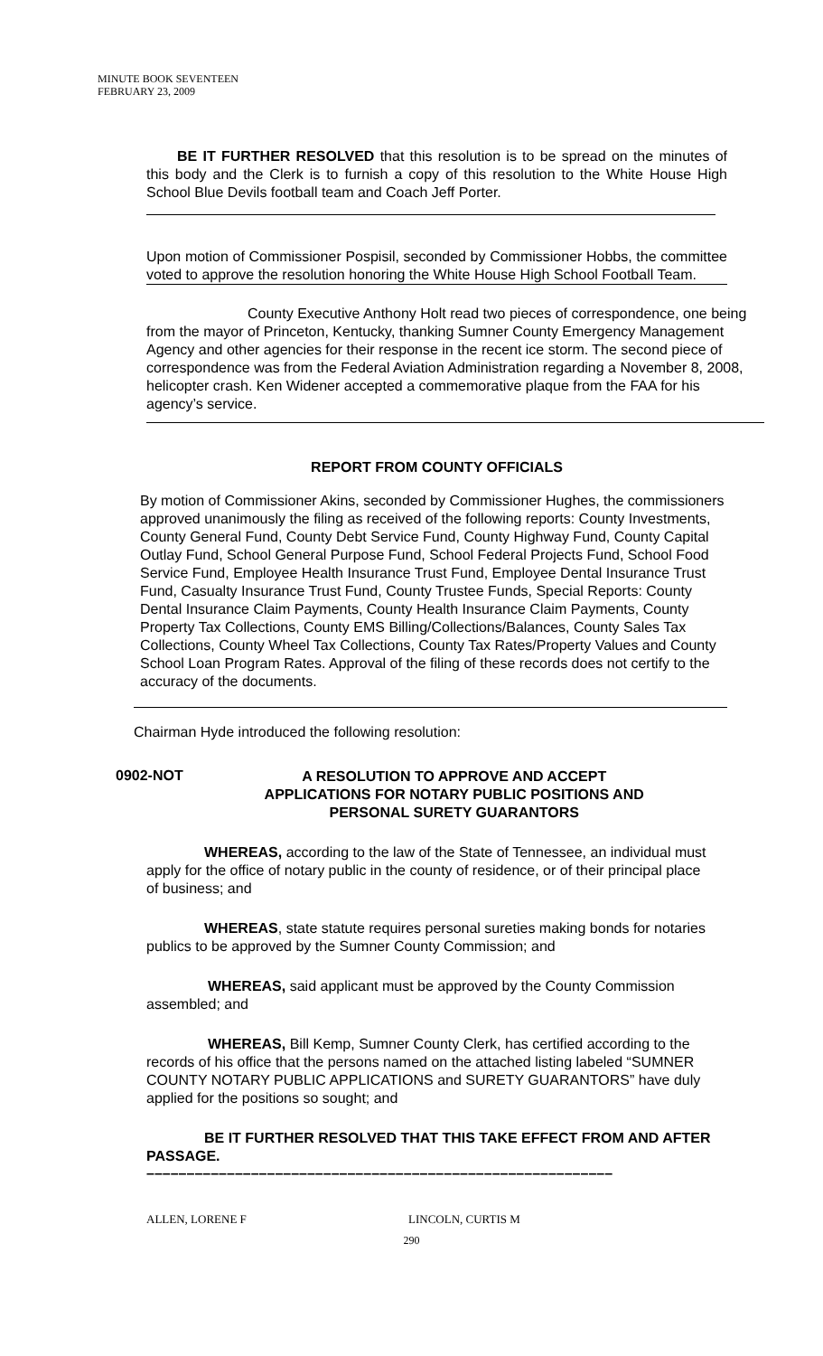MINUTE BOOK SEVENTEEN
FEBRUARY 23, 2009
BE IT FURTHER RESOLVED that this resolution is to be spread on the minutes of this body and the Clerk is to furnish a copy of this resolution to the White House High School Blue Devils football team and Coach Jeff Porter.
Upon motion of Commissioner Pospisil, seconded by Commissioner Hobbs, the committee voted to approve the resolution honoring the White House High School Football Team.
County Executive Anthony Holt read two pieces of correspondence, one being from the mayor of Princeton, Kentucky, thanking Sumner County Emergency Management Agency and other agencies for their response in the recent ice storm. The second piece of correspondence was from the Federal Aviation Administration regarding a November 8, 2008, helicopter crash. Ken Widener accepted a commemorative plaque from the FAA for his agency’s service.
REPORT FROM COUNTY OFFICIALS
By motion of Commissioner Akins, seconded by Commissioner Hughes, the commissioners approved unanimously the filing as received of the following reports: County Investments, County General Fund, County Debt Service Fund, County Highway Fund, County Capital Outlay Fund, School General Purpose Fund, School Federal Projects Fund, School Food Service Fund, Employee Health Insurance Trust Fund, Employee Dental Insurance Trust Fund, Casualty Insurance Trust Fund, County Trustee Funds, Special Reports: County Dental Insurance Claim Payments, County Health Insurance Claim Payments, County Property Tax Collections, County EMS Billing/Collections/Balances, County Sales Tax Collections, County Wheel Tax Collections, County Tax Rates/Property Values and County School Loan Program Rates. Approval of the filing of these records does not certify to the accuracy of the documents.
Chairman Hyde introduced the following resolution:
0902-NOT
A RESOLUTION TO APPROVE AND ACCEPT
APPLICATIONS FOR NOTARY PUBLIC POSITIONS AND
PERSONAL SURETY GUARANTORS
WHEREAS, according to the law of the State of Tennessee, an individual must apply for the office of notary public in the county of residence, or of their principal place of business; and
WHEREAS, state statute requires personal sureties making bonds for notaries publics to be approved by the Sumner County Commission; and
WHEREAS, said applicant must be approved by the County Commission assembled; and
WHEREAS, Bill Kemp, Sumner County Clerk, has certified according to the records of his office that the persons named on the attached listing labeled “SUMNER COUNTY NOTARY PUBLIC APPLICATIONS and SURETY GUARANTORS” have duly applied for the positions so sought; and
BE IT FURTHER RESOLVED THAT THIS TAKE EFFECT FROM AND AFTER PASSAGE.
––––––––––––––––––––––––––––––––––––––––––––––––––––––––––
ALLEN, LORENE F LINCOLN, CURTIS M
290